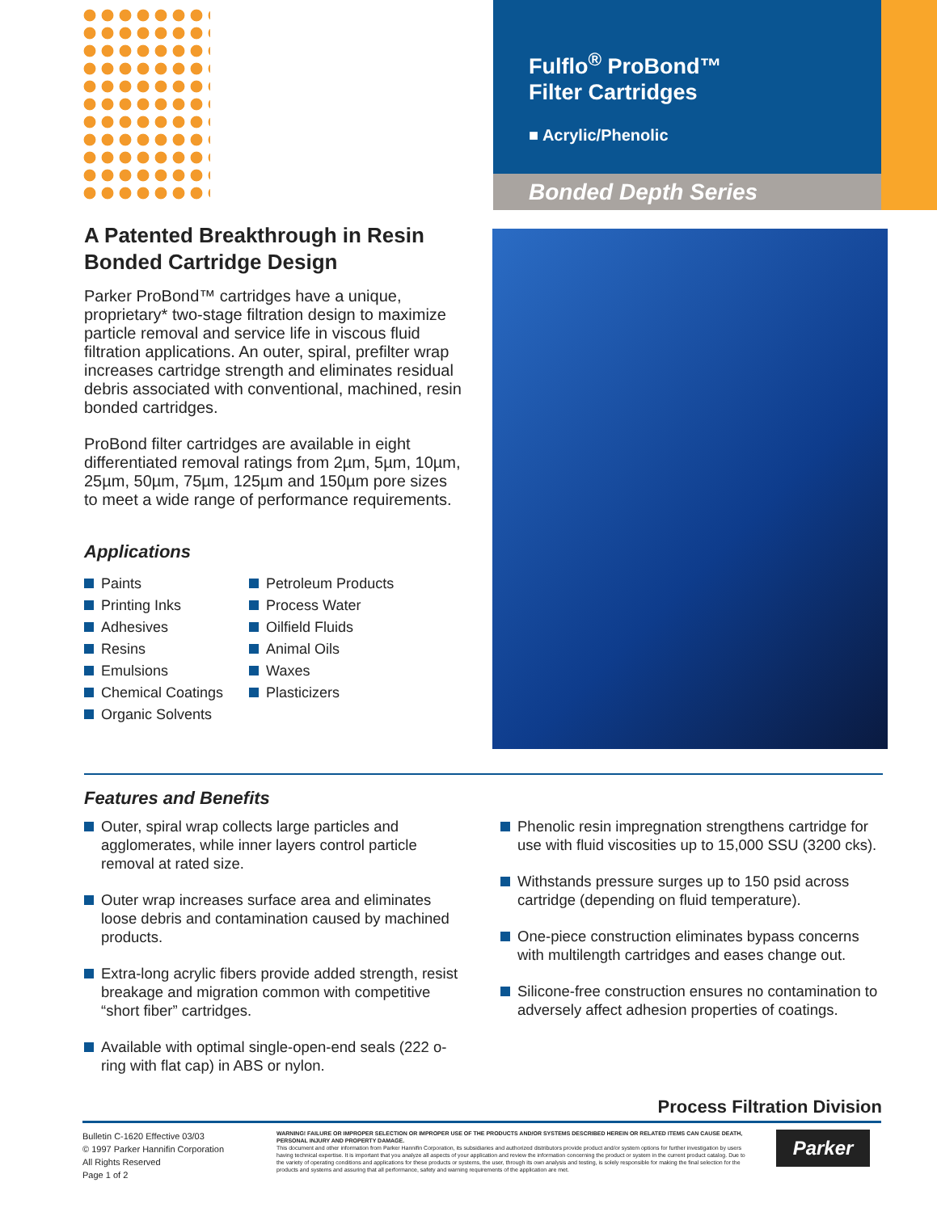Fulflo<sup>®</sup> ProBond™
Filter Cartridges
■ Acrylic/Phenolic
Bonded Depth Series
A Patented Breakthrough in Resin Bonded Cartridge Design
Parker ProBond™ cartridges have a unique, proprietary* two-stage filtration design to maximize particle removal and service life in viscous fluid filtration applications. An outer, spiral, prefilter wrap increases cartridge strength and eliminates residual debris associated with conventional, machined, resin bonded cartridges.
ProBond filter cartridges are available in eight differentiated removal ratings from 2µm, 5µm, 10µm, 25µm, 50µm, 75µm, 125µm and 150µm pore sizes to meet a wide range of performance requirements.
Applications
Paints
Printing Inks
Adhesives
Resins
Emulsions
Chemical Coatings
Organic Solvents
Petroleum Products
Process Water
Oilfield Fluids
Animal Oils
Waxes
Plasticizers
Features and Benefits
Outer, spiral wrap collects large particles and agglomerates, while inner layers control particle removal at rated size.
Outer wrap increases surface area and eliminates loose debris and contamination caused by machined products.
Extra-long acrylic fibers provide added strength, resist breakage and migration common with competitive “short fiber” cartridges.
Available with optimal single-open-end seals (222 o-ring with flat cap) in ABS or nylon.
Phenolic resin impregnation strengthens cartridge for use with fluid viscosities up to 15,000 SSU (3200 cks).
Withstands pressure surges up to 150 psid across cartridge (depending on fluid temperature).
One-piece construction eliminates bypass concerns with multilength cartridges and eases change out.
Silicone-free construction ensures no contamination to adversely affect adhesion properties of coatings.
Process Filtration Division
Bulletin C-1620 Effective 03/03
© 1997 Parker Hannifin Corporation
All Rights Reserved
Page 1 of 2
WARNING! FAILURE OR IMPROPER SELECTION OR IMPROPER USE OF THE PRODUCTS AND/OR SYSTEMS DESCRIBED HEREIN OR RELATED ITEMS CAN CAUSE DEATH, PERSONAL INJURY AND PROPERTY DAMAGE.
This document and other information from Parker Hannifin Corporation, its subsidiaries and authorized distributors provide product and/or system options for further investigation by users having technical expertise. It is important that you analyze all aspects of your application and review the information concerning the product or system in the current product catalog. Due to the variety of operating conditions and applications for these products or systems, the user, through its own analysis and testing, is solely responsible for making the final selection for the products and systems and assuring that all performance, safety and warning requirements of the application are met.
Parker